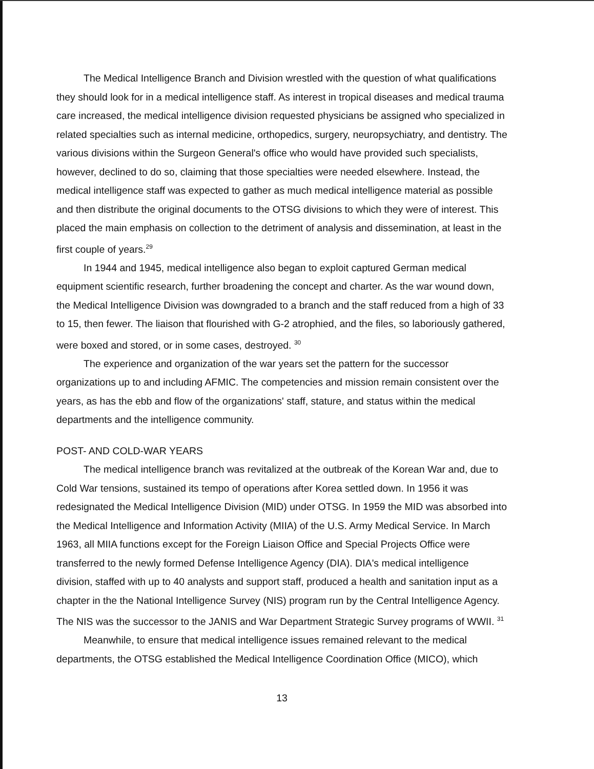The Medical Intelligence Branch and Division wrestled with the question of what qualifications they should look for in a medical intelligence staff. As interest in tropical diseases and medical trauma care increased, the medical intelligence division requested physicians be assigned who specialized in related specialties such as internal medicine, orthopedics, surgery, neuropsychiatry, and dentistry. The various divisions within the Surgeon General's office who would have provided such specialists, however, declined to do so, claiming that those specialties were needed elsewhere. Instead, the medical intelligence staff was expected to gather as much medical intelligence material as possible and then distribute the original documents to the OTSG divisions to which they were of interest. This placed the main emphasis on collection to the detriment of analysis and dissemination, at least in the first couple of years.<sup>29</sup>
In 1944 and 1945, medical intelligence also began to exploit captured German medical equipment scientific research, further broadening the concept and charter. As the war wound down, the Medical Intelligence Division was downgraded to a branch and the staff reduced from a high of 33 to 15, then fewer. The liaison that flourished with G-2 atrophied, and the files, so laboriously gathered, were boxed and stored, or in some cases, destroyed. <sup>30</sup>
The experience and organization of the war years set the pattern for the successor organizations up to and including AFMIC. The competencies and mission remain consistent over the years, as has the ebb and flow of the organizations' staff, stature, and status within the medical departments and the intelligence community.
POST- AND COLD-WAR YEARS
The medical intelligence branch was revitalized at the outbreak of the Korean War and, due to Cold War tensions, sustained its tempo of operations after Korea settled down. In 1956 it was redesignated the Medical Intelligence Division (MID) under OTSG. In 1959 the MID was absorbed into the Medical Intelligence and Information Activity (MIIA) of the U.S. Army Medical Service. In March 1963, all MIIA functions except for the Foreign Liaison Office and Special Projects Office were transferred to the newly formed Defense Intelligence Agency (DIA). DIA's medical intelligence division, staffed with up to 40 analysts and support staff, produced a health and sanitation input as a chapter in the the National Intelligence Survey (NIS) program run by the Central Intelligence Agency. The NIS was the successor to the JANIS and War Department Strategic Survey programs of WWII. <sup>31</sup>
Meanwhile, to ensure that medical intelligence issues remained relevant to the medical departments, the OTSG established the Medical Intelligence Coordination Office (MICO), which
13